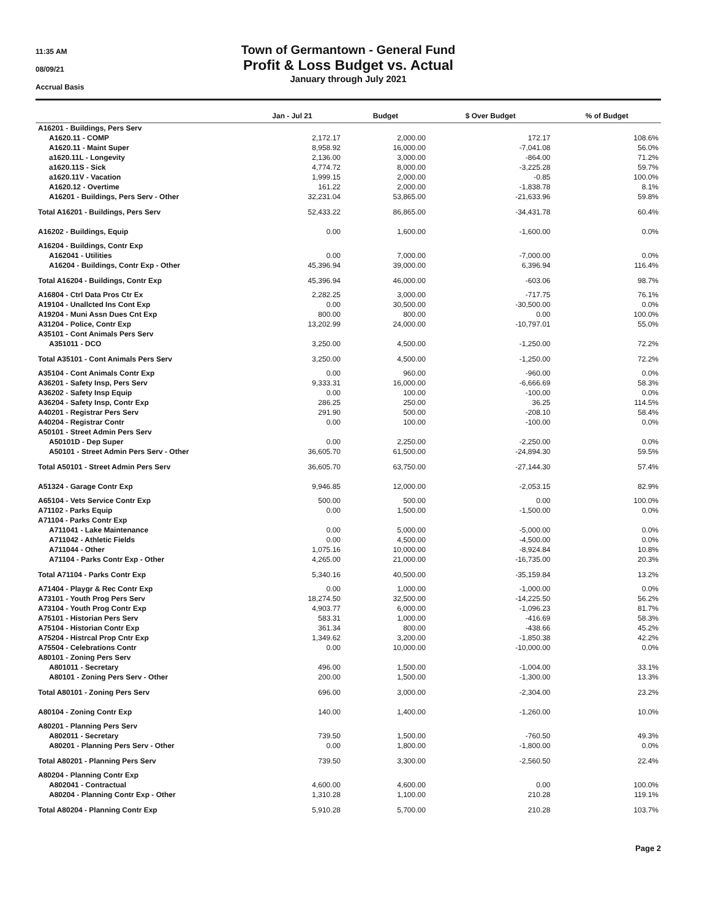11:35 AM
08/09/21
Accrual Basis
Town of Germantown - General Fund
Profit & Loss Budget vs. Actual
January through July 2021
| | Jan - Jul 21 | Budget | $ Over Budget | % of Budget |
| --- | --- | --- | --- | --- |
| A16201 - Buildings, Pers Serv | | | | |
| A1620.11 - COMP | 2,172.17 | 2,000.00 | 172.17 | 108.6% |
| A1620.11 - Maint Super | 8,958.92 | 16,000.00 | -7,041.08 | 56.0% |
| a1620.11L - Longevity | 2,136.00 | 3,000.00 | -864.00 | 71.2% |
| a1620.11S - Sick | 4,774.72 | 8,000.00 | -3,225.28 | 59.7% |
| a1620.11V - Vacation | 1,999.15 | 2,000.00 | -0.85 | 100.0% |
| A1620.12 - Overtime | 161.22 | 2,000.00 | -1,838.78 | 8.1% |
| A16201 - Buildings, Pers Serv - Other | 32,231.04 | 53,865.00 | -21,633.96 | 59.8% |
| Total A16201 - Buildings, Pers Serv | 52,433.22 | 86,865.00 | -34,431.78 | 60.4% |
| A16202 - Buildings, Equip | 0.00 | 1,600.00 | -1,600.00 | 0.0% |
| A16204 - Buildings, Contr Exp | | | | |
| A162041 - Utilities | 0.00 | 7,000.00 | -7,000.00 | 0.0% |
| A16204 - Buildings, Contr Exp - Other | 45,396.94 | 39,000.00 | 6,396.94 | 116.4% |
| Total A16204 - Buildings, Contr Exp | 45,396.94 | 46,000.00 | -603.06 | 98.7% |
| A16804 - Ctrl Data Pros Ctr Ex | 2,282.25 | 3,000.00 | -717.75 | 76.1% |
| A19104 - Unallcted Ins Cont Exp | 0.00 | 30,500.00 | -30,500.00 | 0.0% |
| A19204 - Muni Assn Dues Cnt Exp | 800.00 | 800.00 | 0.00 | 100.0% |
| A31204 - Police, Contr Exp | 13,202.99 | 24,000.00 | -10,797.01 | 55.0% |
| A35101 - Cont Animals Pers Serv | | | | |
| A351011 - DCO | 3,250.00 | 4,500.00 | -1,250.00 | 72.2% |
| Total A35101 - Cont Animals Pers Serv | 3,250.00 | 4,500.00 | -1,250.00 | 72.2% |
| A35104 - Cont Animals Contr Exp | 0.00 | 960.00 | -960.00 | 0.0% |
| A36201 - Safety Insp, Pers Serv | 9,333.31 | 16,000.00 | -6,666.69 | 58.3% |
| A36202 - Safety Insp Equip | 0.00 | 100.00 | -100.00 | 0.0% |
| A36204 - Safety Insp, Contr Exp | 286.25 | 250.00 | 36.25 | 114.5% |
| A40201 - Registrar Pers Serv | 291.90 | 500.00 | -208.10 | 58.4% |
| A40204 - Registrar Contr | 0.00 | 100.00 | -100.00 | 0.0% |
| A50101 - Street Admin Pers Serv | | | | |
| A50101D - Dep Super | 0.00 | 2,250.00 | -2,250.00 | 0.0% |
| A50101 - Street Admin Pers Serv - Other | 36,605.70 | 61,500.00 | -24,894.30 | 59.5% |
| Total A50101 - Street Admin Pers Serv | 36,605.70 | 63,750.00 | -27,144.30 | 57.4% |
| A51324 - Garage Contr Exp | 9,946.85 | 12,000.00 | -2,053.15 | 82.9% |
| A65104 - Vets Service Contr Exp | 500.00 | 500.00 | 0.00 | 100.0% |
| A71102 - Parks Equip | 0.00 | 1,500.00 | -1,500.00 | 0.0% |
| A71104 - Parks Contr Exp | | | | |
| A711041 - Lake Maintenance | 0.00 | 5,000.00 | -5,000.00 | 0.0% |
| A711042 - Athletic Fields | 0.00 | 4,500.00 | -4,500.00 | 0.0% |
| A711044 - Other | 1,075.16 | 10,000.00 | -8,924.84 | 10.8% |
| A71104 - Parks Contr Exp - Other | 4,265.00 | 21,000.00 | -16,735.00 | 20.3% |
| Total A71104 - Parks Contr Exp | 5,340.16 | 40,500.00 | -35,159.84 | 13.2% |
| A71404 - Playgr & Rec Contr Exp | 0.00 | 1,000.00 | -1,000.00 | 0.0% |
| A73101 - Youth Prog Pers Serv | 18,274.50 | 32,500.00 | -14,225.50 | 56.2% |
| A73104 - Youth Prog Contr Exp | 4,903.77 | 6,000.00 | -1,096.23 | 81.7% |
| A75101 - Historian Pers Serv | 583.31 | 1,000.00 | -416.69 | 58.3% |
| A75104 - Historian Contr Exp | 361.34 | 800.00 | -438.66 | 45.2% |
| A75204 - Histrcal Prop Cntr Exp | 1,349.62 | 3,200.00 | -1,850.38 | 42.2% |
| A75504 - Celebrations Contr | 0.00 | 10,000.00 | -10,000.00 | 0.0% |
| A80101 - Zoning Pers Serv | | | | |
| A801011 - Secretary | 496.00 | 1,500.00 | -1,004.00 | 33.1% |
| A80101 - Zoning Pers Serv - Other | 200.00 | 1,500.00 | -1,300.00 | 13.3% |
| Total A80101 - Zoning Pers Serv | 696.00 | 3,000.00 | -2,304.00 | 23.2% |
| A80104 - Zoning Contr Exp | 140.00 | 1,400.00 | -1,260.00 | 10.0% |
| A80201 - Planning Pers Serv | | | | |
| A802011 - Secretary | 739.50 | 1,500.00 | -760.50 | 49.3% |
| A80201 - Planning Pers Serv - Other | 0.00 | 1,800.00 | -1,800.00 | 0.0% |
| Total A80201 - Planning Pers Serv | 739.50 | 3,300.00 | -2,560.50 | 22.4% |
| A80204 - Planning Contr Exp | | | | |
| A802041 - Contractual | 4,600.00 | 4,600.00 | 0.00 | 100.0% |
| A80204 - Planning Contr Exp - Other | 1,310.28 | 1,100.00 | 210.28 | 119.1% |
| Total A80204 - Planning Contr Exp | 5,910.28 | 5,700.00 | 210.28 | 103.7% |
Page 2